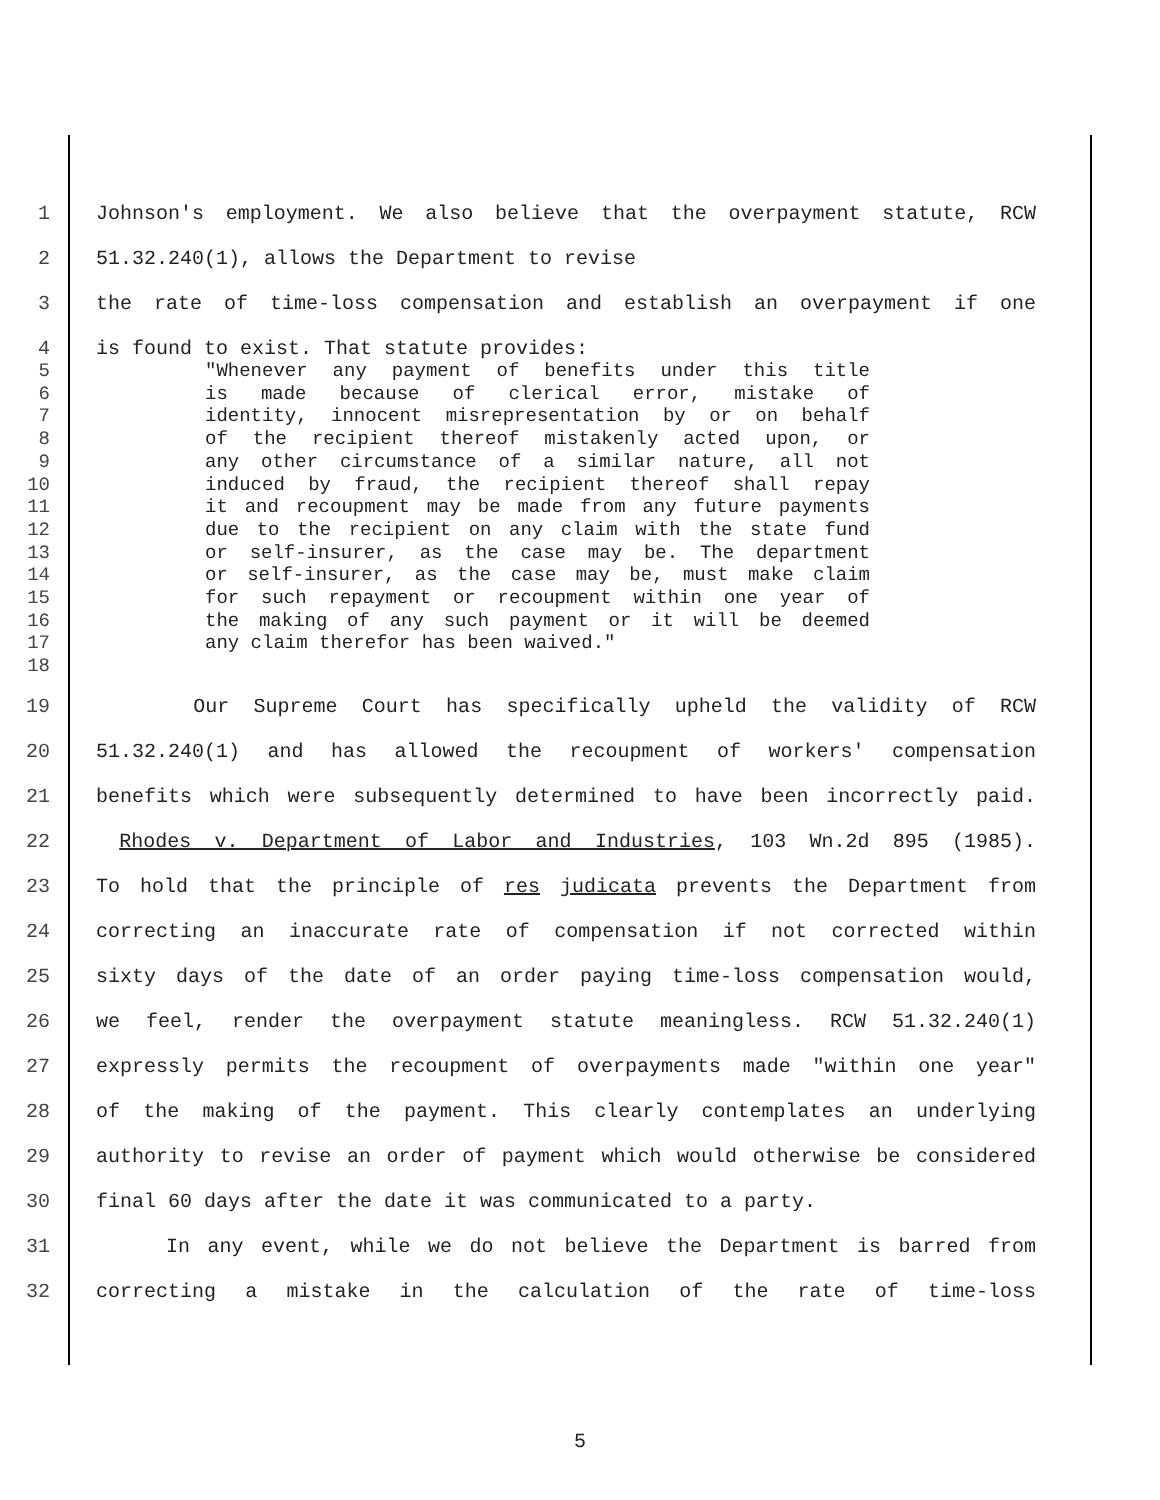1 Johnson's employment. We also believe that the overpayment statute, RCW
2 51.32.240(1), allows the Department to revise
3 the rate of time-loss compensation and establish an overpayment if one
4 is found to exist. That statute provides:
5 "Whenever any payment of benefits under this title
6 is made because of clerical error, mistake of
7 identity, innocent misrepresentation by or on behalf
8 of the recipient thereof mistakenly acted upon, or
9 any other circumstance of a similar nature, all not
10 induced by fraud, the recipient thereof shall repay
11 it and recoupment may be made from any future payments
12 due to the recipient on any claim with the state fund
13 or self-insurer, as the case may be. The department
14 or self-insurer, as the case may be, must make claim
15 for such repayment or recoupment within one year of
16 the making of any such payment or it will be deemed
17 any claim therefor has been waived."
18
19 Our Supreme Court has specifically upheld the validity of RCW
20 51.32.240(1) and has allowed the recoupment of workers' compensation
21 benefits which were subsequently determined to have been incorrectly paid.
22 Rhodes v. Department of Labor and Industries, 103 Wn.2d 895 (1985).
23 To hold that the principle of res judicata prevents the Department from
24 correcting an inaccurate rate of compensation if not corrected within
25 sixty days of the date of an order paying time-loss compensation would,
26 we feel, render the overpayment statute meaningless. RCW 51.32.240(1)
27 expressly permits the recoupment of overpayments made "within one year"
28 of the making of the payment. This clearly contemplates an underlying
29 authority to revise an order of payment which would otherwise be considered
30 final 60 days after the date it was communicated to a party.
31 In any event, while we do not believe the Department is barred from
32 correcting a mistake in the calculation of the rate of time-loss
5